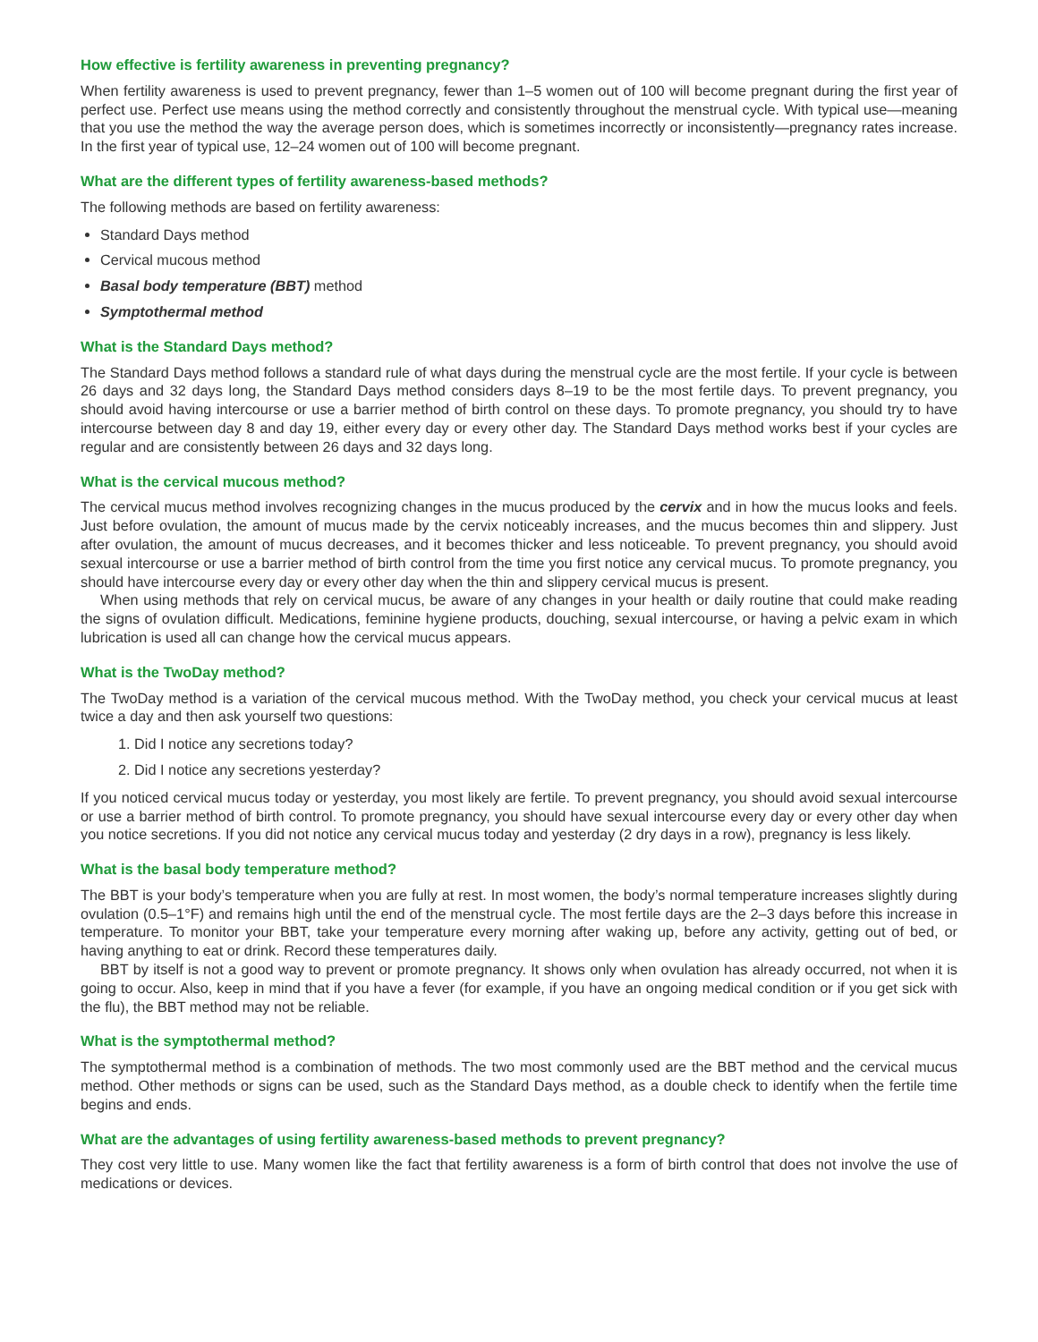How effective is fertility awareness in preventing pregnancy?
When fertility awareness is used to prevent pregnancy, fewer than 1–5 women out of 100 will become pregnant during the first year of perfect use. Perfect use means using the method correctly and consistently throughout the menstrual cycle. With typical use—meaning that you use the method the way the average person does, which is sometimes incorrectly or inconsistently—pregnancy rates increase. In the first year of typical use, 12–24 women out of 100 will become pregnant.
What are the different types of fertility awareness-based methods?
The following methods are based on fertility awareness:
Standard Days method
Cervical mucous method
Basal body temperature (BBT) method
Symptothermal method
What is the Standard Days method?
The Standard Days method follows a standard rule of what days during the menstrual cycle are the most fertile. If your cycle is between 26 days and 32 days long, the Standard Days method considers days 8–19 to be the most fertile days. To prevent pregnancy, you should avoid having intercourse or use a barrier method of birth control on these days. To promote pregnancy, you should try to have intercourse between day 8 and day 19, either every day or every other day. The Standard Days method works best if your cycles are regular and are consistently between 26 days and 32 days long.
What is the cervical mucous method?
The cervical mucus method involves recognizing changes in the mucus produced by the cervix and in how the mucus looks and feels. Just before ovulation, the amount of mucus made by the cervix noticeably increases, and the mucus becomes thin and slippery. Just after ovulation, the amount of mucus decreases, and it becomes thicker and less noticeable. To prevent pregnancy, you should avoid sexual intercourse or use a barrier method of birth control from the time you first notice any cervical mucus. To promote pregnancy, you should have intercourse every day or every other day when the thin and slippery cervical mucus is present.
When using methods that rely on cervical mucus, be aware of any changes in your health or daily routine that could make reading the signs of ovulation difficult. Medications, feminine hygiene products, douching, sexual intercourse, or having a pelvic exam in which lubrication is used all can change how the cervical mucus appears.
What is the TwoDay method?
The TwoDay method is a variation of the cervical mucous method. With the TwoDay method, you check your cervical mucus at least twice a day and then ask yourself two questions:
1. Did I notice any secretions today?
2. Did I notice any secretions yesterday?
If you noticed cervical mucus today or yesterday, you most likely are fertile. To prevent pregnancy, you should avoid sexual intercourse or use a barrier method of birth control. To promote pregnancy, you should have sexual intercourse every day or every other day when you notice secretions. If you did not notice any cervical mucus today and yesterday (2 dry days in a row), pregnancy is less likely.
What is the basal body temperature method?
The BBT is your body’s temperature when you are fully at rest. In most women, the body’s normal temperature increases slightly during ovulation (0.5–1°F) and remains high until the end of the menstrual cycle. The most fertile days are the 2–3 days before this increase in temperature. To monitor your BBT, take your temperature every morning after waking up, before any activity, getting out of bed, or having anything to eat or drink. Record these temperatures daily.
BBT by itself is not a good way to prevent or promote pregnancy. It shows only when ovulation has already occurred, not when it is going to occur. Also, keep in mind that if you have a fever (for example, if you have an ongoing medical condition or if you get sick with the flu), the BBT method may not be reliable.
What is the symptothermal method?
The symptothermal method is a combination of methods. The two most commonly used are the BBT method and the cervical mucus method. Other methods or signs can be used, such as the Standard Days method, as a double check to identify when the fertile time begins and ends.
What are the advantages of using fertility awareness-based methods to prevent pregnancy?
They cost very little to use. Many women like the fact that fertility awareness is a form of birth control that does not involve the use of medications or devices.